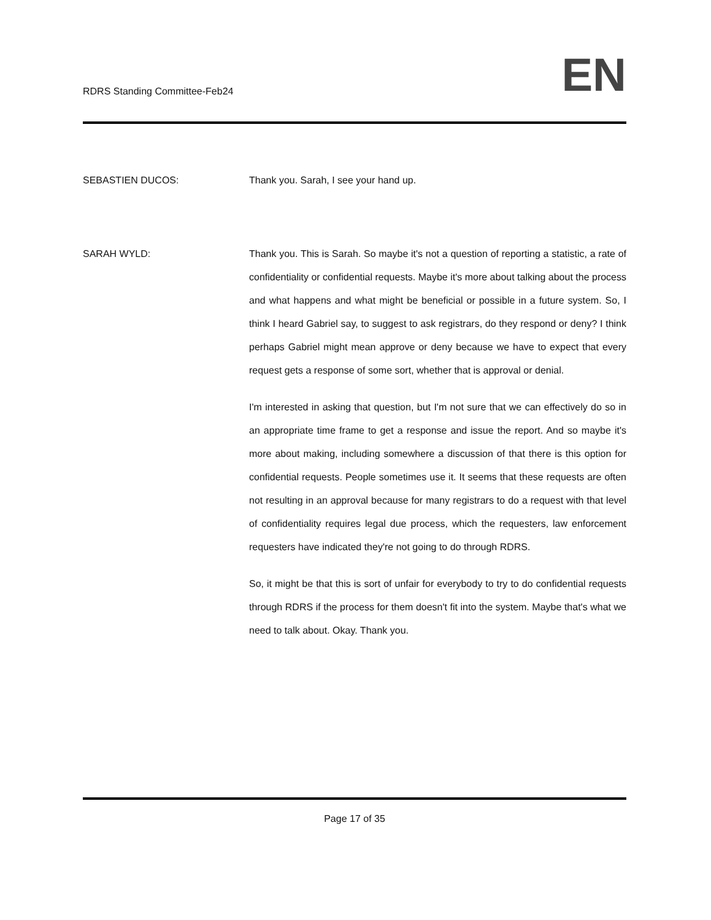RDRS Standing Committee-Feb24
EN
SEBASTIEN DUCOS: Thank you. Sarah, I see your hand up.
SARAH WYLD: Thank you. This is Sarah. So maybe it's not a question of reporting a statistic, a rate of confidentiality or confidential requests. Maybe it's more about talking about the process and what happens and what might be beneficial or possible in a future system. So, I think I heard Gabriel say, to suggest to ask registrars, do they respond or deny? I think perhaps Gabriel might mean approve or deny because we have to expect that every request gets a response of some sort, whether that is approval or denial.
I'm interested in asking that question, but I'm not sure that we can effectively do so in an appropriate time frame to get a response and issue the report. And so maybe it's more about making, including somewhere a discussion of that there is this option for confidential requests. People sometimes use it. It seems that these requests are often not resulting in an approval because for many registrars to do a request with that level of confidentiality requires legal due process, which the requesters, law enforcement requesters have indicated they're not going to do through RDRS.
So, it might be that this is sort of unfair for everybody to try to do confidential requests through RDRS if the process for them doesn't fit into the system. Maybe that's what we need to talk about. Okay. Thank you.
Page 17 of 35